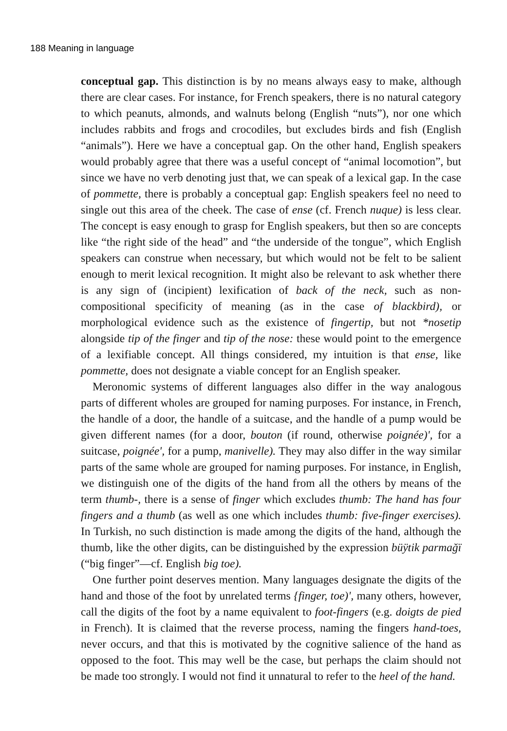188 Meaning in language
conceptual gap. This distinction is by no means always easy to make, although there are clear cases. For instance, for French speakers, there is no natural category to which peanuts, almonds, and walnuts belong (English “nuts”), nor one which includes rabbits and frogs and crocodiles, but excludes birds and fish (English “animals”). Here we have a conceptual gap. On the other hand, English speakers would probably agree that there was a useful concept of “animal locomotion”, but since we have no verb denoting just that, we can speak of a lexical gap. In the case of pommette, there is probably a conceptual gap: English speakers feel no need to single out this area of the cheek. The case of ense (cf. French nuque) is less clear. The concept is easy enough to grasp for English speakers, but then so are concepts like “the right side of the head” and “the underside of the tongue”, which English speakers can construe when necessary, but which would not be felt to be salient enough to merit lexical recognition. It might also be relevant to ask whether there is any sign of (incipient) lexification of back of the neck, such as non-compositional specificity of meaning (as in the case of blackbird), or morphological evidence such as the existence of fingertip, but not *nosetip alongside tip of the finger and tip of the nose: these would point to the emergence of a lexifiable concept. All things considered, my intuition is that ense, like pommette, does not designate a viable concept for an English speaker.
Meronomic systems of different languages also differ in the way analogous parts of different wholes are grouped for naming purposes. For instance, in French, the handle of a door, the handle of a suitcase, and the handle of a pump would be given different names (for a door, bouton (if round, otherwise poignée)', for a suitcase, poignée', for a pump, manivelle). They may also differ in the way similar parts of the same whole are grouped for naming purposes. For instance, in English, we distinguish one of the digits of the hand from all the others by means of the term thumb-, there is a sense of finger which excludes thumb: The hand has four fingers and a thumb (as well as one which includes thumb: five-finger exercises). In Turkish, no such distinction is made among the digits of the hand, although the thumb, like the other digits, can be distinguished by the expression büÿtik parmağï (“big finger”—cf. English big toe).
One further point deserves mention. Many languages designate the digits of the hand and those of the foot by unrelated terms {finger, toe)', many others, however, call the digits of the foot by a name equivalent to foot-fingers (e.g. doigts de pied in French). It is claimed that the reverse process, naming the fingers hand-toes, never occurs, and that this is motivated by the cognitive salience of the hand as opposed to the foot. This may well be the case, but perhaps the claim should not be made too strongly. I would not find it unnatural to refer to the heel of the hand.